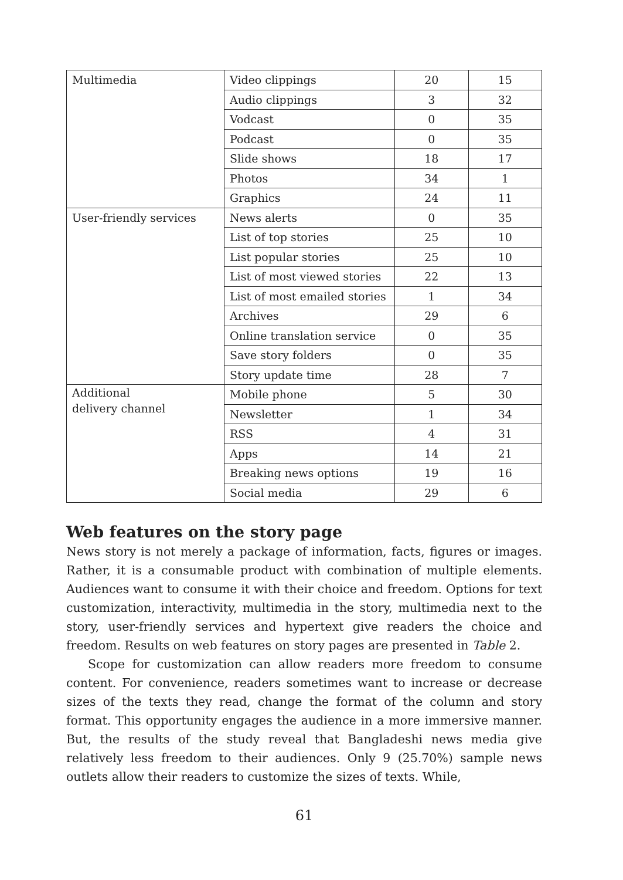| Multimedia | Video clippings | 20 | 15 |
| | Audio clippings | 3 | 32 |
| | Vodcast | 0 | 35 |
| | Podcast | 0 | 35 |
| | Slide shows | 18 | 17 |
| | Photos | 34 | 1 |
| | Graphics | 24 | 11 |
| User-friendly services | News alerts | 0 | 35 |
| | List of top stories | 25 | 10 |
| | List popular stories | 25 | 10 |
| | List of most viewed stories | 22 | 13 |
| | List of most emailed stories | 1 | 34 |
| | Archives | 29 | 6 |
| | Online translation service | 0 | 35 |
| | Save story folders | 0 | 35 |
| | Story update time | 28 | 7 |
| Additional delivery channel | Mobile phone | 5 | 30 |
| | Newsletter | 1 | 34 |
| | RSS | 4 | 31 |
| | Apps | 14 | 21 |
| | Breaking news options | 19 | 16 |
| | Social media | 29 | 6 |
Web features on the story page
News story is not merely a package of information, facts, figures or images. Rather, it is a consumable product with combination of multiple elements. Audiences want to consume it with their choice and freedom. Options for text customization, interactivity, multimedia in the story, multimedia next to the story, user-friendly services and hypertext give readers the choice and freedom. Results on web features on story pages are presented in Table 2.
Scope for customization can allow readers more freedom to consume content. For convenience, readers sometimes want to increase or decrease sizes of the texts they read, change the format of the column and story format. This opportunity engages the audience in a more immersive manner. But, the results of the study reveal that Bangladeshi news media give relatively less freedom to their audiences. Only 9 (25.70%) sample news outlets allow their readers to customize the sizes of texts. While,
61